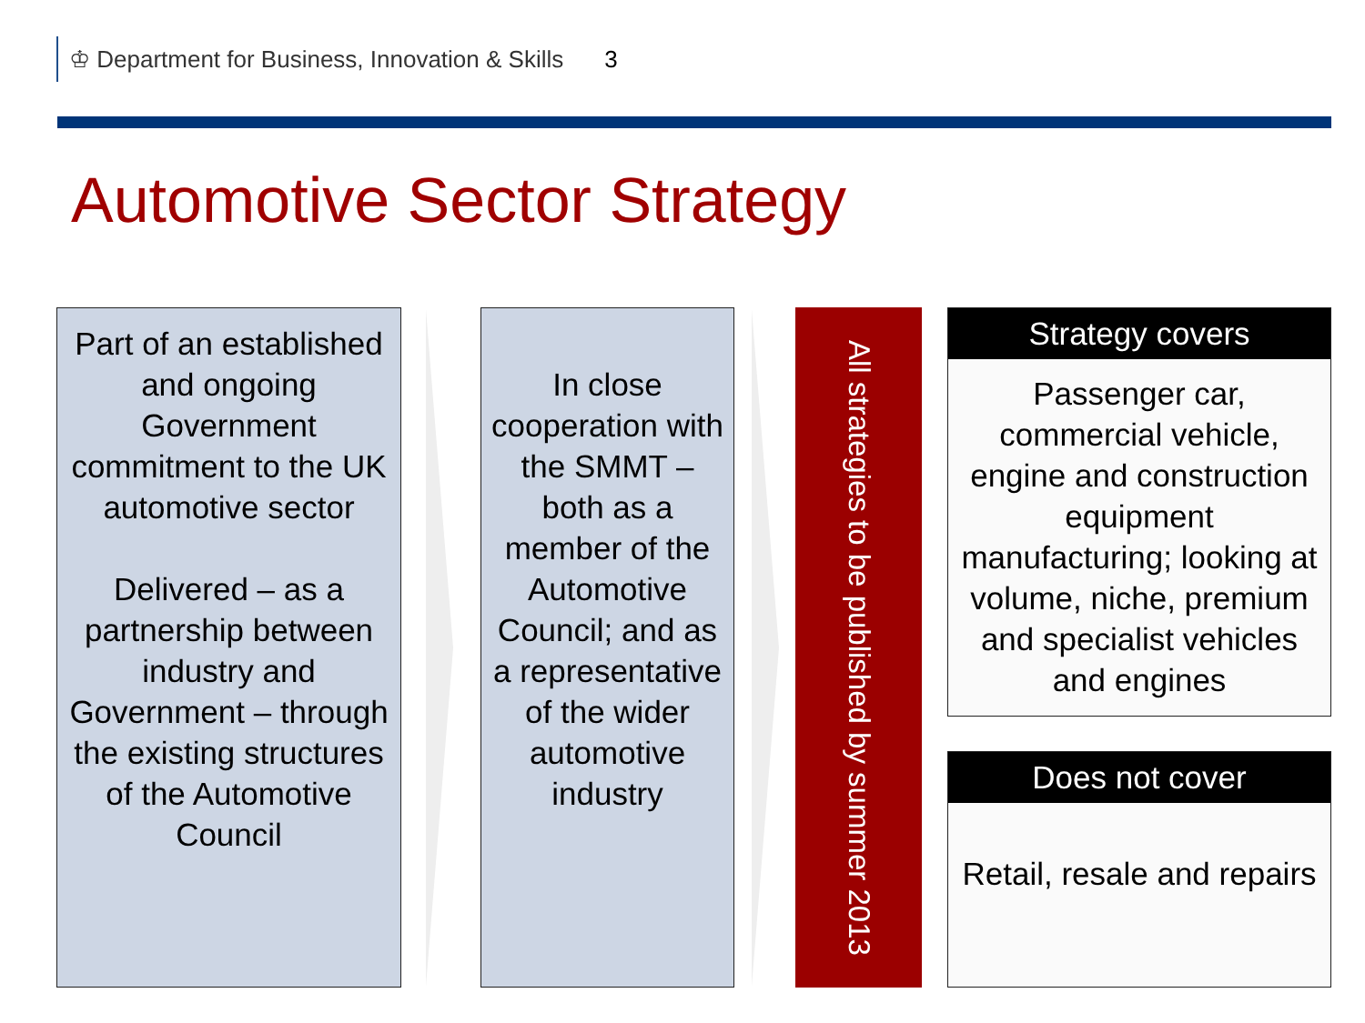♔ Department for Business, Innovation & Skills 3
Automotive Sector Strategy
Part of an established and ongoing Government commitment to the UK automotive sector
Delivered – as a partnership between industry and Government – through the existing structures of the Automotive Council
In close cooperation with the SMMT – both as a member of the Automotive Council; and as a representative of the wider automotive industry
All strategies to be published by summer 2013
Strategy covers
Passenger car, commercial vehicle, engine and construction equipment manufacturing; looking at volume, niche, premium and specialist vehicles and engines
Does not cover
Retail, resale and repairs